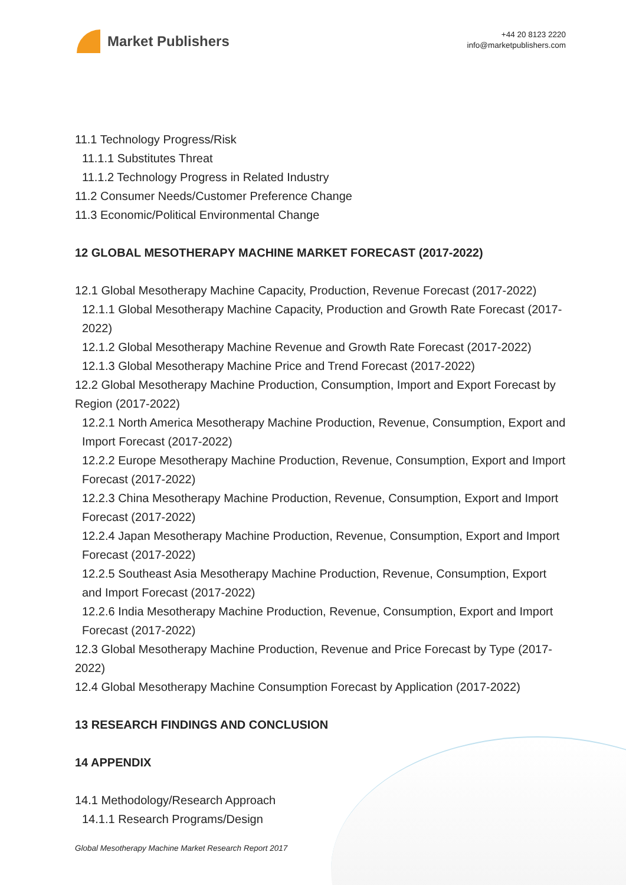Market Publishers
+44 20 8123 2220
info@marketpublishers.com
11.1 Technology Progress/Risk
11.1.1 Substitutes Threat
11.1.2 Technology Progress in Related Industry
11.2 Consumer Needs/Customer Preference Change
11.3 Economic/Political Environmental Change
12 GLOBAL MESOTHERAPY MACHINE MARKET FORECAST (2017-2022)
12.1 Global Mesotherapy Machine Capacity, Production, Revenue Forecast (2017-2022)
12.1.1 Global Mesotherapy Machine Capacity, Production and Growth Rate Forecast (2017-2022)
12.1.2 Global Mesotherapy Machine Revenue and Growth Rate Forecast (2017-2022)
12.1.3 Global Mesotherapy Machine Price and Trend Forecast (2017-2022)
12.2 Global Mesotherapy Machine Production, Consumption, Import and Export Forecast by Region (2017-2022)
12.2.1 North America Mesotherapy Machine Production, Revenue, Consumption, Export and Import Forecast (2017-2022)
12.2.2 Europe Mesotherapy Machine Production, Revenue, Consumption, Export and Import Forecast (2017-2022)
12.2.3 China Mesotherapy Machine Production, Revenue, Consumption, Export and Import Forecast (2017-2022)
12.2.4 Japan Mesotherapy Machine Production, Revenue, Consumption, Export and Import Forecast (2017-2022)
12.2.5 Southeast Asia Mesotherapy Machine Production, Revenue, Consumption, Export and Import Forecast (2017-2022)
12.2.6 India Mesotherapy Machine Production, Revenue, Consumption, Export and Import Forecast (2017-2022)
12.3 Global Mesotherapy Machine Production, Revenue and Price Forecast by Type (2017-2022)
12.4 Global Mesotherapy Machine Consumption Forecast by Application (2017-2022)
13 RESEARCH FINDINGS AND CONCLUSION
14 APPENDIX
14.1 Methodology/Research Approach
14.1.1 Research Programs/Design
Global Mesotherapy Machine Market Research Report 2017